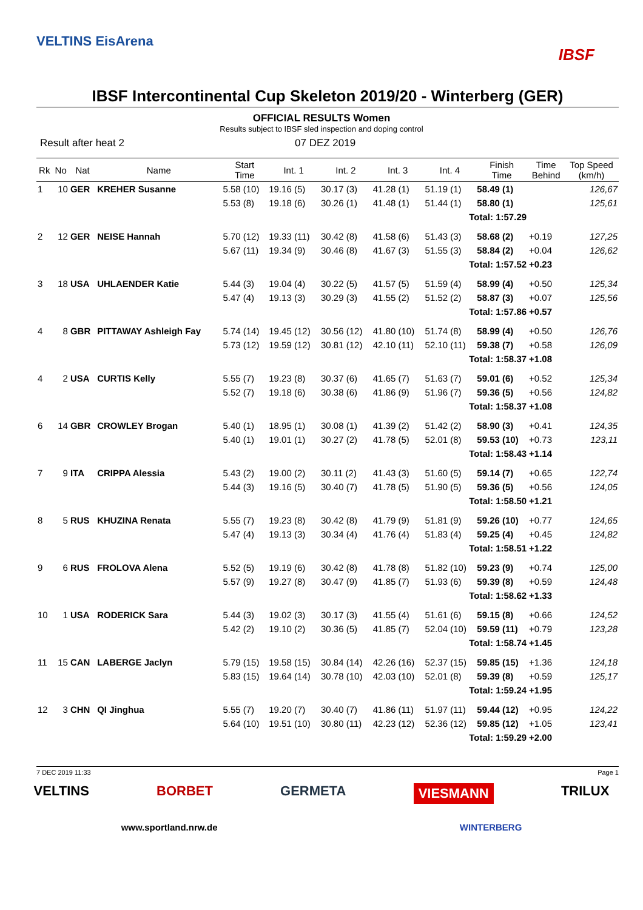VELTINS EisArena
IBSF
IBSF Intercontinental Cup Skeleton 2019/20 - Winterberg (GER)
OFFICIAL RESULTS Women
Results subject to IBSF sled inspection and doping control
Result after heat 2 07 DEZ 2019
| Rk | No | Nat | Name | Start Time | Int. 1 | Int. 2 | Int. 3 | Int. 4 | Finish Time | Time Behind | Top Speed (km/h) |
| --- | --- | --- | --- | --- | --- | --- | --- | --- | --- | --- | --- |
| 1 | 10 | GER | KREHER Susanne | 5.58 (10) | 19.16 (5) | 30.17 (3) | 41.28 (1) | 51.19 (1) | 58.49 (1) | | 126,67 |
| | | | | 5.53 (8) | 19.18 (6) | 30.26 (1) | 41.48 (1) | 51.44 (1) | 58.80 (1) | | 125,61 |
| | | | | | | | | Total: 1:57.29 | | | |
| 2 | 12 | GER | NEISE Hannah | 5.70 (12) | 19.33 (11) | 30.42 (8) | 41.58 (6) | 51.43 (3) | 58.68 (2) | +0.19 | 127,25 |
| | | | | 5.67 (11) | 19.34 (9) | 30.46 (8) | 41.67 (3) | 51.55 (3) | 58.84 (2) | +0.04 | 126,62 |
| | | | | | | | | Total: 1:57.52 | | +0.23 | |
| 3 | 18 | USA | UHLAENDER Katie | 5.44 (3) | 19.04 (4) | 30.22 (5) | 41.57 (5) | 51.59 (4) | 58.99 (4) | +0.50 | 125,34 |
| | | | | 5.47 (4) | 19.13 (3) | 30.29 (3) | 41.55 (2) | 51.52 (2) | 58.87 (3) | +0.07 | 125,56 |
| | | | | | | | | Total: 1:57.86 | | +0.57 | |
| 4 | 8 | GBR | PITTAWAY Ashleigh Fay | 5.74 (14) | 19.45 (12) | 30.56 (12) | 41.80 (10) | 51.74 (8) | 58.99 (4) | +0.50 | 126,76 |
| | | | | 5.73 (12) | 19.59 (12) | 30.81 (12) | 42.10 (11) | 52.10 (11) | 59.38 (7) | +0.58 | 126,09 |
| | | | | | | | | Total: 1:58.37 | | +1.08 | |
| 4 | 2 | USA | CURTIS Kelly | 5.55 (7) | 19.23 (8) | 30.37 (6) | 41.65 (7) | 51.63 (7) | 59.01 (6) | +0.52 | 125,34 |
| | | | | 5.52 (7) | 19.18 (6) | 30.38 (6) | 41.86 (9) | 51.96 (7) | 59.36 (5) | +0.56 | 124,82 |
| | | | | | | | | Total: 1:58.37 | | +1.08 | |
| 6 | 14 | GBR | CROWLEY Brogan | 5.40 (1) | 18.95 (1) | 30.08 (1) | 41.39 (2) | 51.42 (2) | 58.90 (3) | +0.41 | 124,35 |
| | | | | 5.40 (1) | 19.01 (1) | 30.27 (2) | 41.78 (5) | 52.01 (8) | 59.53 (10) | +0.73 | 123,11 |
| | | | | | | | | Total: 1:58.43 | | +1.14 | |
| 7 | 9 | ITA | CRIPPA Alessia | 5.43 (2) | 19.00 (2) | 30.11 (2) | 41.43 (3) | 51.60 (5) | 59.14 (7) | +0.65 | 122,74 |
| | | | | 5.44 (3) | 19.16 (5) | 30.40 (7) | 41.78 (5) | 51.90 (5) | 59.36 (5) | +0.56 | 124,05 |
| | | | | | | | | Total: 1:58.50 | | +1.21 | |
| 8 | 5 | RUS | KHUZINA Renata | 5.55 (7) | 19.23 (8) | 30.42 (8) | 41.79 (9) | 51.81 (9) | 59.26 (10) | +0.77 | 124,65 |
| | | | | 5.47 (4) | 19.13 (3) | 30.34 (4) | 41.76 (4) | 51.83 (4) | 59.25 (4) | +0.45 | 124,82 |
| | | | | | | | | Total: 1:58.51 | | +1.22 | |
| 9 | 6 | RUS | FROLOVA Alena | 5.52 (5) | 19.19 (6) | 30.42 (8) | 41.78 (8) | 51.82 (10) | 59.23 (9) | +0.74 | 125,00 |
| | | | | 5.57 (9) | 19.27 (8) | 30.47 (9) | 41.85 (7) | 51.93 (6) | 59.39 (8) | +0.59 | 124,48 |
| | | | | | | | | Total: 1:58.62 | | +1.33 | |
| 10 | 1 | USA | RODERICK Sara | 5.44 (3) | 19.02 (3) | 30.17 (3) | 41.55 (4) | 51.61 (6) | 59.15 (8) | +0.66 | 124,52 |
| | | | | 5.42 (2) | 19.10 (2) | 30.36 (5) | 41.85 (7) | 52.04 (10) | 59.59 (11) | +0.79 | 123,28 |
| | | | | | | | | Total: 1:58.74 | | +1.45 | |
| 11 | 15 | CAN | LABERGE Jaclyn | 5.79 (15) | 19.58 (15) | 30.84 (14) | 42.26 (16) | 52.37 (15) | 59.85 (15) | +1.36 | 124,18 |
| | | | | 5.83 (15) | 19.64 (14) | 30.78 (10) | 42.03 (10) | 52.01 (8) | 59.39 (8) | +0.59 | 125,17 |
| | | | | | | | | Total: 1:59.24 | | +1.95 | |
| 12 | 3 | CHN | QI Jinghua | 5.55 (7) | 19.20 (7) | 30.40 (7) | 41.86 (11) | 51.97 (11) | 59.44 (12) | +0.95 | 124,22 |
| | | | | 5.64 (10) | 19.51 (10) | 30.80 (11) | 42.23 (12) | 52.36 (12) | 59.85 (12) | +1.05 | 123,41 |
| | | | | | | | | Total: 1:59.29 | | +2.00 | |
7 DEC 2019 11:33 Page 1
VELTINS BORBET GERMETA VIESMANN TRILUX
www.sportland.nrw.de WINTERBERG